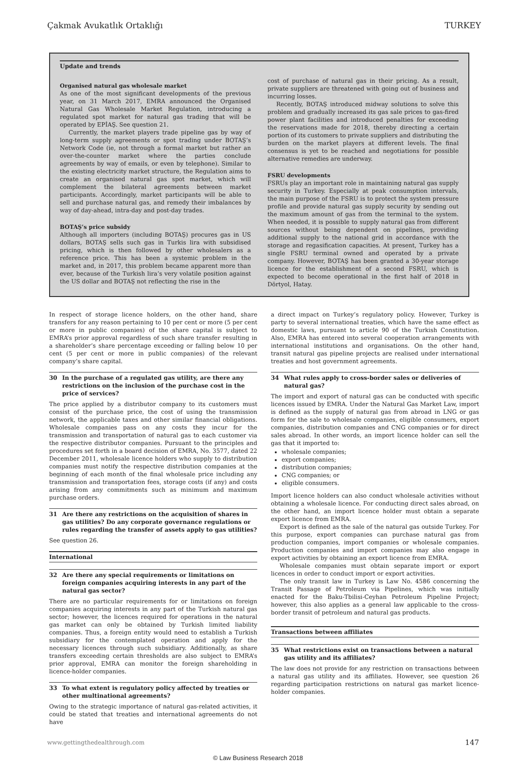Çakmak Avukatlık Ortaklığı TURKEY
Update and trends
Organised natural gas wholesale market
As one of the most significant developments of the previous year, on 31 March 2017, EMRA announced the Organised Natural Gas Wholesale Market Regulation, introducing a regulated spot market for natural gas trading that will be operated by EPİAŞ. See question 21.
Currently, the market players trade pipeline gas by way of long-term supply agreements or spot trading under BOTAŞ’s Network Code (ie, not through a formal market but rather an over-the-counter market where the parties conclude agreements by way of emails, or even by telephone). Similar to the existing electricity market structure, the Regulation aims to create an organised natural gas spot market, which will complement the bilateral agreements between market participants. Accordingly, market participants will be able to sell and purchase natural gas, and remedy their imbalances by way of day-ahead, intra-day and post-day trades.
BOTAŞ’s price subsidy
Although all importers (including BOTAŞ) procures gas in US dollars, BOTAŞ sells such gas in Turkis lira with subsidised pricing, which is then followed by other wholesalers as a reference price. This has been a systemic problem in the market and, in 2017, this problem became apparent more than ever, because of the Turkish lira’s very volatile position against the US dollar and BOTAŞ not reflecting the rise in the
cost of purchase of natural gas in their pricing. As a result, private suppliers are threatened with going out of business and incurring losses.
Recently, BOTAŞ introduced midway solutions to solve this problem and gradually increased its gas sale prices to gas-fired power plant facilities and introduced penalties for exceeding the reservations made for 2018, thereby directing a certain portion of its customers to private suppliers and distributing the burden on the market players at different levels. The final consensus is yet to be reached and negotiations for possible alternative remedies are underway.
FSRU developments
FSRUs play an important role in maintaining natural gas supply security in Turkey. Especially at peak consumption intervals, the main purpose of the FSRU is to protect the system pressure profile and provide natural gas supply security by sending out the maximum amount of gas from the terminal to the system. When needed, it is possible to supply natural gas from different sources without being dependent on pipelines, providing additional supply to the national grid in accordance with the storage and regasification capacities. At present, Turkey has a single FSRU terminal owned and operated by a private company. However, BOTAŞ has been granted a 30-year storage licence for the establishment of a second FSRU, which is expected to become operational in the first half of 2018 in Dörtyol, Hatay.
In respect of storage licence holders, on the other hand, share transfers for any reason pertaining to 10 per cent or more (5 per cent or more in public companies) of the share capital is subject to EMRA’s prior approval regardless of such share transfer resulting in a shareholder’s share percentage exceeding or falling below 10 per cent (5 per cent or more in public companies) of the relevant company’s share capital.
30 In the purchase of a regulated gas utility, are there any restrictions on the inclusion of the purchase cost in the price of services?
The price applied by a distributor company to its customers must consist of the purchase price, the cost of using the transmission network, the applicable taxes and other similar financial obligations. Wholesale companies pass on any costs they incur for the transmission and transportation of natural gas to each customer via the respective distributor companies. Pursuant to the principles and procedures set forth in a board decision of EMRA, No. 3577, dated 22 December 2011, wholesale licence holders who supply to distribution companies must notify the respective distribution companies at the beginning of each month of the final wholesale price including any transmission and transportation fees, storage costs (if any) and costs arising from any commitments such as minimum and maximum purchase orders.
31 Are there any restrictions on the acquisition of shares in gas utilities? Do any corporate governance regulations or rules regarding the transfer of assets apply to gas utilities?
See question 26.
International
32 Are there any special requirements or limitations on foreign companies acquiring interests in any part of the natural gas sector?
There are no particular requirements for or limitations on foreign companies acquiring interests in any part of the Turkish natural gas sector; however, the licences required for operations in the natural gas market can only be obtained by Turkish limited liability companies. Thus, a foreign entity would need to establish a Turkish subsidiary for the contemplated operation and apply for the necessary licences through such subsidiary. Additionally, as share transfers exceeding certain thresholds are also subject to EMRA’s prior approval, EMRA can monitor the foreign shareholding in licence-holder companies.
33 To what extent is regulatory policy affected by treaties or other multinational agreements?
Owing to the strategic importance of natural gas-related activities, it could be stated that treaties and international agreements do not have
a direct impact on Turkey’s regulatory policy. However, Turkey is party to several international treaties, which have the same effect as domestic laws, pursuant to article 90 of the Turkish Constitution. Also, EMRA has entered into several cooperation arrangements with international institutions and organisations. On the other hand, transit natural gas pipeline projects are realised under international treaties and host government agreements.
34 What rules apply to cross-border sales or deliveries of natural gas?
The import and export of natural gas can be conducted with specific licences issued by EMRA. Under the Natural Gas Market Law, import is defined as the supply of natural gas from abroad in LNG or gas form for the sale to wholesale companies, eligible consumers, export companies, distribution companies and CNG companies or for direct sales abroad. In other words, an import licence holder can sell the gas that it imported to:
wholesale companies;
export companies;
distribution companies;
CNG companies; or
eligible consumers.
Import licence holders can also conduct wholesale activities without obtaining a wholesale licence. For conducting direct sales abroad, on the other hand, an import licence holder must obtain a separate export licence from EMRA.
Export is defined as the sale of the natural gas outside Turkey. For this purpose, export companies can purchase natural gas from production companies, import companies or wholesale companies. Production companies and import companies may also engage in export activities by obtaining an export licence from EMRA.
Wholesale companies must obtain separate import or export licences in order to conduct import or export activities.
The only transit law in Turkey is Law No. 4586 concerning the Transit Passage of Petroleum via Pipelines, which was initially enacted for the Baku-Tbilisi-Ceyhan Petroleum Pipeline Project; however, this also applies as a general law applicable to the cross-border transit of petroleum and natural gas products.
Transactions between affiliates
35 What restrictions exist on transactions between a natural gas utility and its affiliates?
The law does not provide for any restriction on transactions between a natural gas utility and its affiliates. However, see question 26 regarding participation restrictions on natural gas market licence-holder companies.
www.gettingthedealthrough.com 147
© Law Business Research 2018